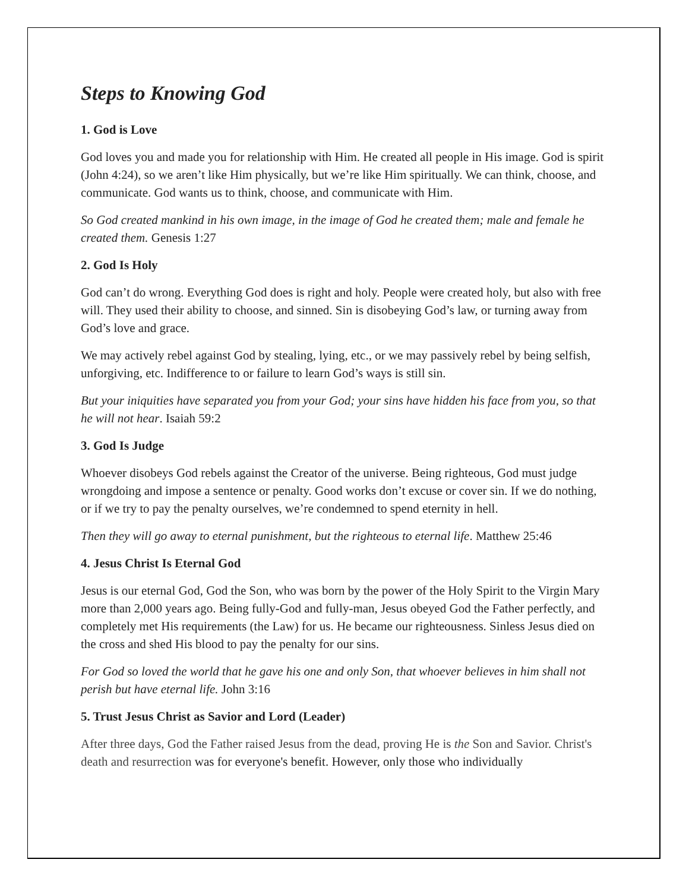Steps to Knowing God
1. God is Love
God loves you and made you for relationship with Him. He created all people in His image. God is spirit (John 4:24), so we aren’t like Him physically, but we’re like Him spiritually. We can think, choose, and communicate. God wants us to think, choose, and communicate with Him.
So God created mankind in his own image, in the image of God he created them; male and female he created them. Genesis 1:27
2. God Is Holy
God can’t do wrong. Everything God does is right and holy. People were created holy, but also with free will. They used their ability to choose, and sinned. Sin is disobeying God’s law, or turning away from God’s love and grace.
We may actively rebel against God by stealing, lying, etc., or we may passively rebel by being selfish, unforgiving, etc. Indifference to or failure to learn God’s ways is still sin.
But your iniquities have separated you from your God; your sins have hidden his face from you, so that he will not hear. Isaiah 59:2
3. God Is Judge
Whoever disobeys God rebels against the Creator of the universe. Being righteous, God must judge wrongdoing and impose a sentence or penalty. Good works don’t excuse or cover sin. If we do nothing, or if we try to pay the penalty ourselves, we’re condemned to spend eternity in hell.
Then they will go away to eternal punishment, but the righteous to eternal life. Matthew 25:46
4. Jesus Christ Is Eternal God
Jesus is our eternal God, God the Son, who was born by the power of the Holy Spirit to the Virgin Mary more than 2,000 years ago. Being fully-God and fully-man, Jesus obeyed God the Father perfectly, and completely met His requirements (the Law) for us. He became our righteousness. Sinless Jesus died on the cross and shed His blood to pay the penalty for our sins.
For God so loved the world that he gave his one and only Son, that whoever believes in him shall not perish but have eternal life. John 3:16
5. Trust Jesus Christ as Savior and Lord (Leader)
After three days, God the Father raised Jesus from the dead, proving He is the Son and Savior. Christ's death and resurrection was for everyone's benefit. However, only those who individually